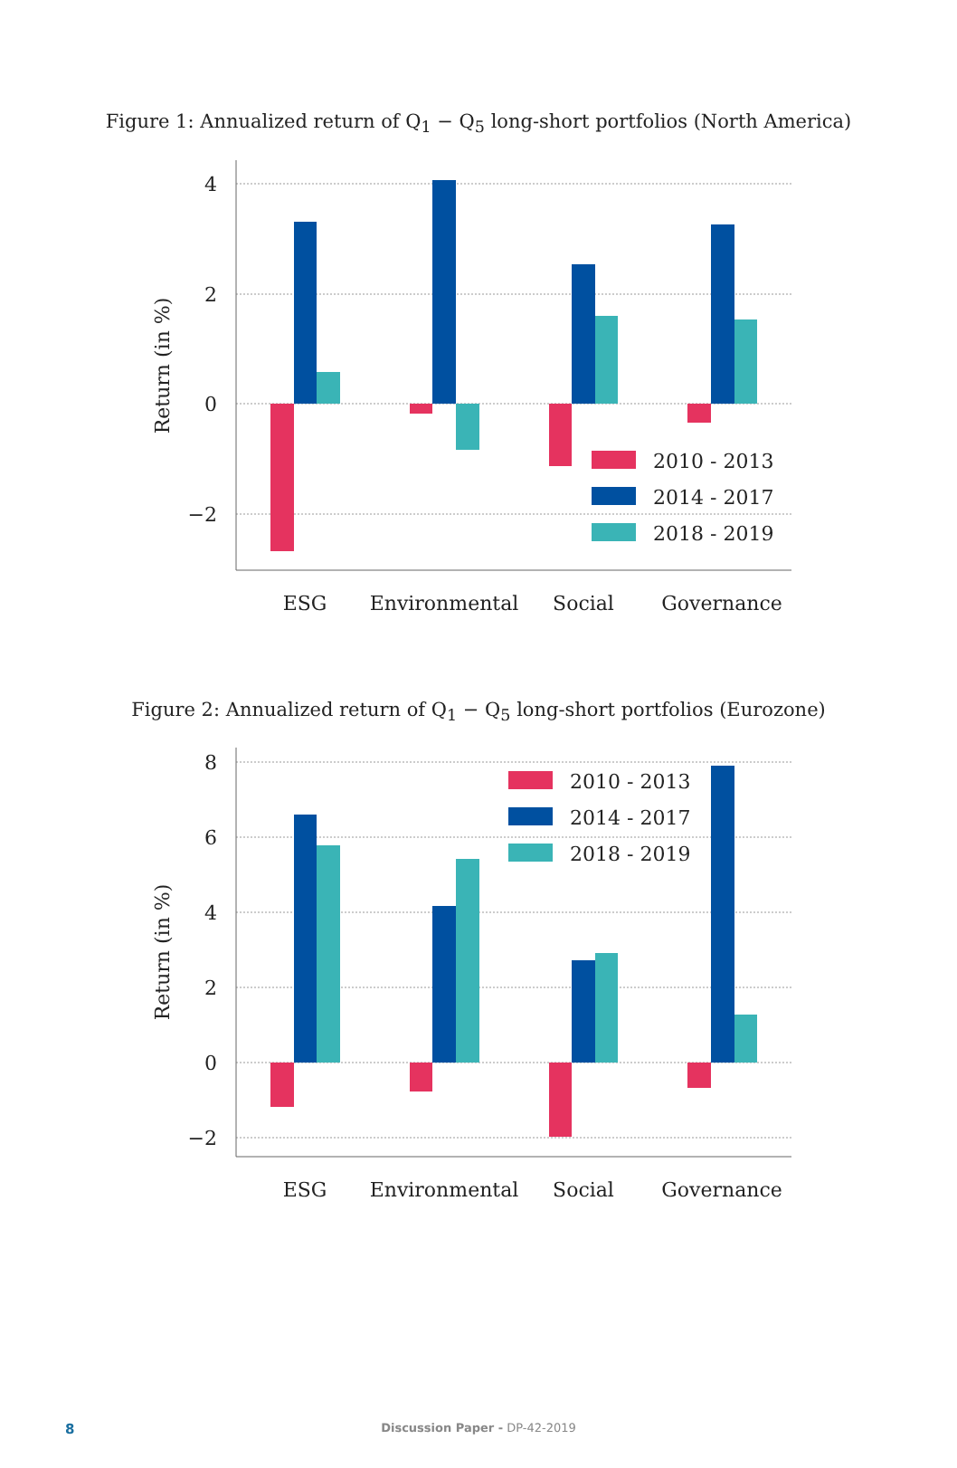Figure 1: Annualized return of Q<sub>1</sub> − Q<sub>5</sub> long-short portfolios (North America)
4
2
0
−2
Return (in %)
2010 - 2013
2014 - 2017
2018 - 2019
ESG
Environmental
Social
Governance
Figure 2: Annualized return of Q<sub>1</sub> − Q<sub>5</sub> long-short portfolios (Eurozone)
8
6
4
2
0
−2
Return (in %)
2010 - 2013
2014 - 2017
2018 - 2019
ESG
Environmental
Social
Governance
8
Discussion Paper - DP-42-2019